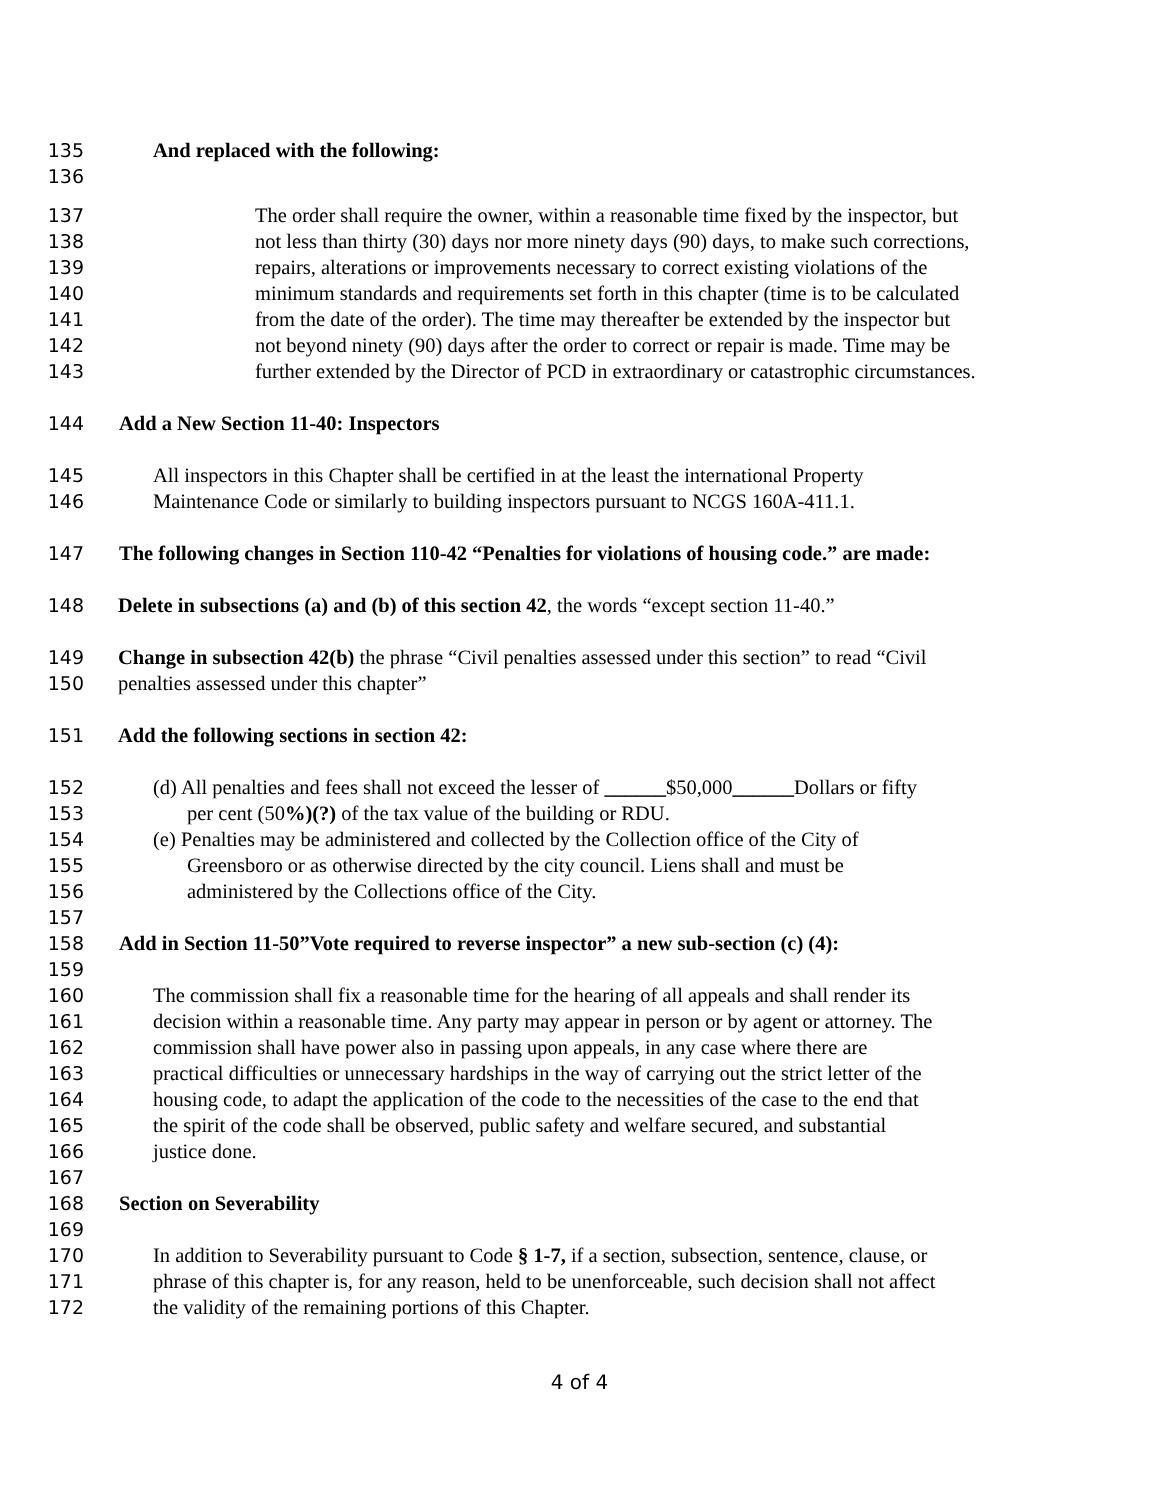135 And replaced with the following:
136
137 The order shall require the owner, within a reasonable time fixed by the inspector, but
138 not less than thirty (30) days nor more ninety days (90) days, to make such corrections,
139 repairs, alterations or improvements necessary to correct existing violations of the
140 minimum standards and requirements set forth in this chapter (time is to be calculated
141 from the date of the order). The time may thereafter be extended by the inspector but
142 not beyond ninety (90) days after the order to correct or repair is made. Time may be
143 further extended by the Director of PCD in extraordinary or catastrophic circumstances.
144 Add a New Section 11-40: Inspectors
145 All inspectors in this Chapter shall be certified in at the least the international Property
146 Maintenance Code or similarly to building inspectors pursuant to NCGS 160A-411.1.
147 The following changes in Section 110-42 “Penalties for violations of housing code.” are made:
148 Delete in subsections (a) and (b) of this section 42, the words “except section 11-40.”
149 Change in subsection 42(b) the phrase “Civil penalties assessed under this section” to read “Civil
150 penalties assessed under this chapter”
151 Add the following sections in section 42:
152 (d) All penalties and fees shall not exceed the lesser of ______$50,000______Dollars or fifty
153 per cent (50%)(?) of the tax value of the building or RDU.
154 (e) Penalties may be administered and collected by the Collection office of the City of
155 Greensboro or as otherwise directed by the city council. Liens shall and must be
156 administered by the Collections office of the City.
157
158 Add in Section 11-50”Vote required to reverse inspector” a new sub-section (c) (4):
159
160 The commission shall fix a reasonable time for the hearing of all appeals and shall render its
161 decision within a reasonable time. Any party may appear in person or by agent or attorney. The
162 commission shall have power also in passing upon appeals, in any case where there are
163 practical difficulties or unnecessary hardships in the way of carrying out the strict letter of the
164 housing code, to adapt the application of the code to the necessities of the case to the end that
165 the spirit of the code shall be observed, public safety and welfare secured, and substantial
166 justice done.
167
168 Section on Severability
169
170 In addition to Severability pursuant to Code § 1-7, if a section, subsection, sentence, clause, or
171 phrase of this chapter is, for any reason, held to be unenforceable, such decision shall not affect
172 the validity of the remaining portions of this Chapter.
4 of 4